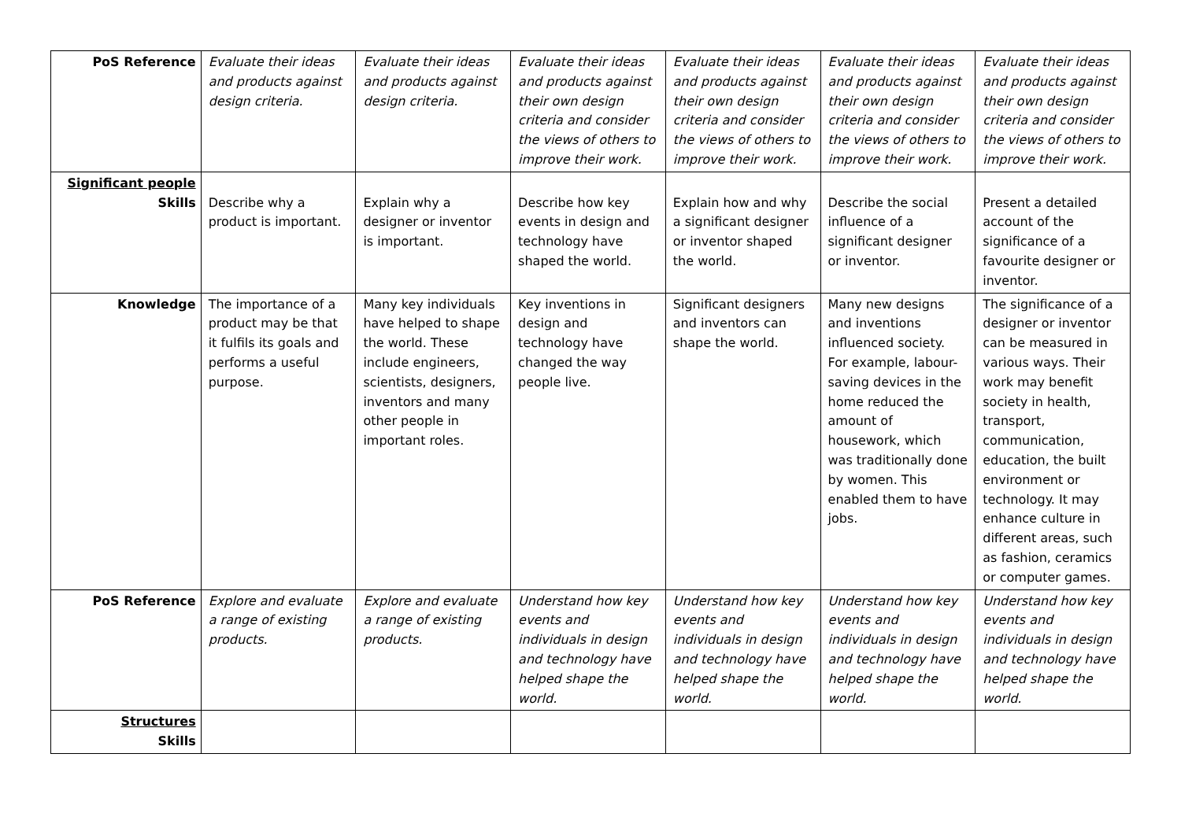| PoS Reference | Evaluate their ideas and products against design criteria. | Evaluate their ideas and products against design criteria. | Evaluate their ideas and products against their own design criteria and consider the views of others to improve their work. | Evaluate their ideas and products against their own design criteria and consider the views of others to improve their work. | Evaluate their ideas and products against their own design criteria and consider the views of others to improve their work. | Evaluate their ideas and products against their own design criteria and consider the views of others to improve their work. |
| Significant people Skills | Describe why a product is important. | Explain why a designer or inventor is important. | Describe how key events in design and technology have shaped the world. | Explain how and why a significant designer or inventor shaped the world. | Describe the social influence of a significant designer or inventor. | Present a detailed account of the significance of a favourite designer or inventor. |
| Knowledge | The importance of a product may be that it fulfils its goals and performs a useful purpose. | Many key individuals have helped to shape the world. These include engineers, scientists, designers, inventors and many other people in important roles. | Key inventions in design and technology have changed the way people live. | Significant designers and inventors can shape the world. | Many new designs and inventions influenced society. For example, labour-saving devices in the home reduced the amount of housework, which was traditionally done by women. This enabled them to have jobs. | The significance of a designer or inventor can be measured in various ways. Their work may benefit society in health, transport, communication, education, the built environment or technology. It may enhance culture in different areas, such as fashion, ceramics or computer games. |
| PoS Reference | Explore and evaluate a range of existing products. | Explore and evaluate a range of existing products. | Understand how key events and individuals in design and technology have helped shape the world. | Understand how key events and individuals in design and technology have helped shape the world. | Understand how key events and individuals in design and technology have helped shape the world. | Understand how key events and individuals in design and technology have helped shape the world. |
| Structures Skills | | | | | | |